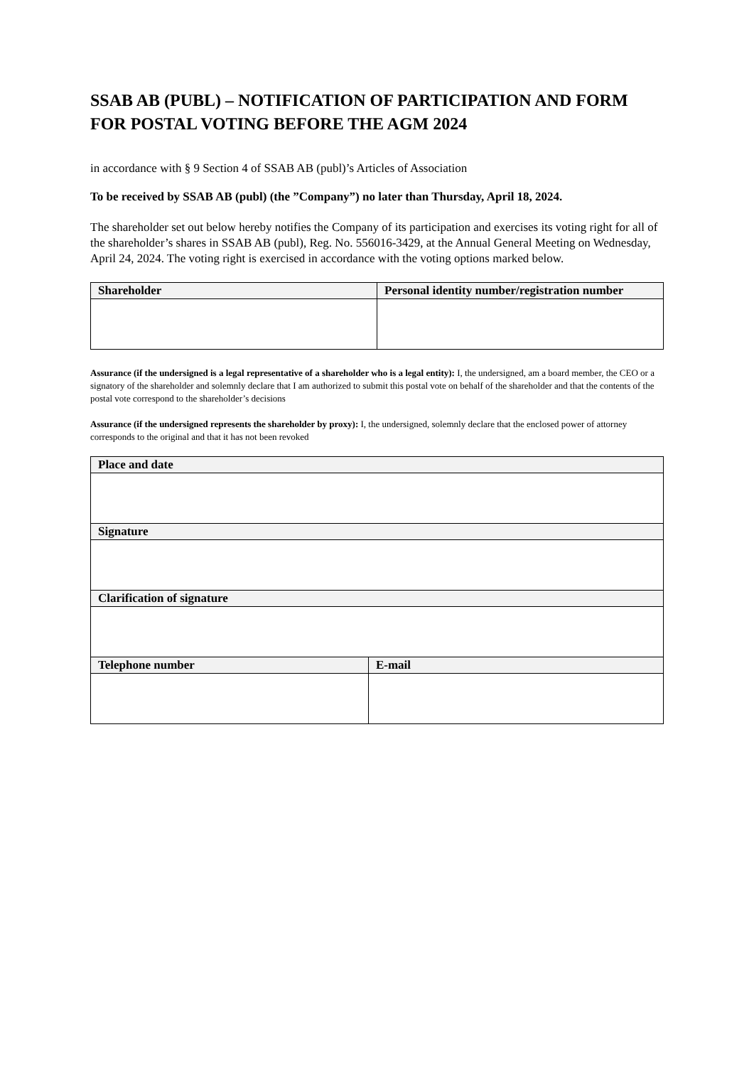SSAB AB (PUBL) – NOTIFICATION OF PARTICIPATION AND FORM FOR POSTAL VOTING BEFORE THE AGM 2024
in accordance with § 9 Section 4 of SSAB AB (publ)’s Articles of Association
To be received by SSAB AB (publ) (the ”Company”) no later than Thursday, April 18, 2024.
The shareholder set out below hereby notifies the Company of its participation and exercises its voting right for all of the shareholder’s shares in SSAB AB (publ), Reg. No. 556016-3429, at the Annual General Meeting on Wednesday, April 24, 2024. The voting right is exercised in accordance with the voting options marked below.
| Shareholder | Personal identity number/registration number |
| --- | --- |
Assurance (if the undersigned is a legal representative of a shareholder who is a legal entity): I, the undersigned, am a board member, the CEO or a signatory of the shareholder and solemnly declare that I am authorized to submit this postal vote on behalf of the shareholder and that the contents of the postal vote correspond to the shareholder’s decisions
Assurance (if the undersigned represents the shareholder by proxy): I, the undersigned, solemnly declare that the enclosed power of attorney corresponds to the original and that it has not been revoked
| Place and date | |
| --- | --- |
| Signature | |
| Clarification of signature | |
| Telephone number | E-mail |